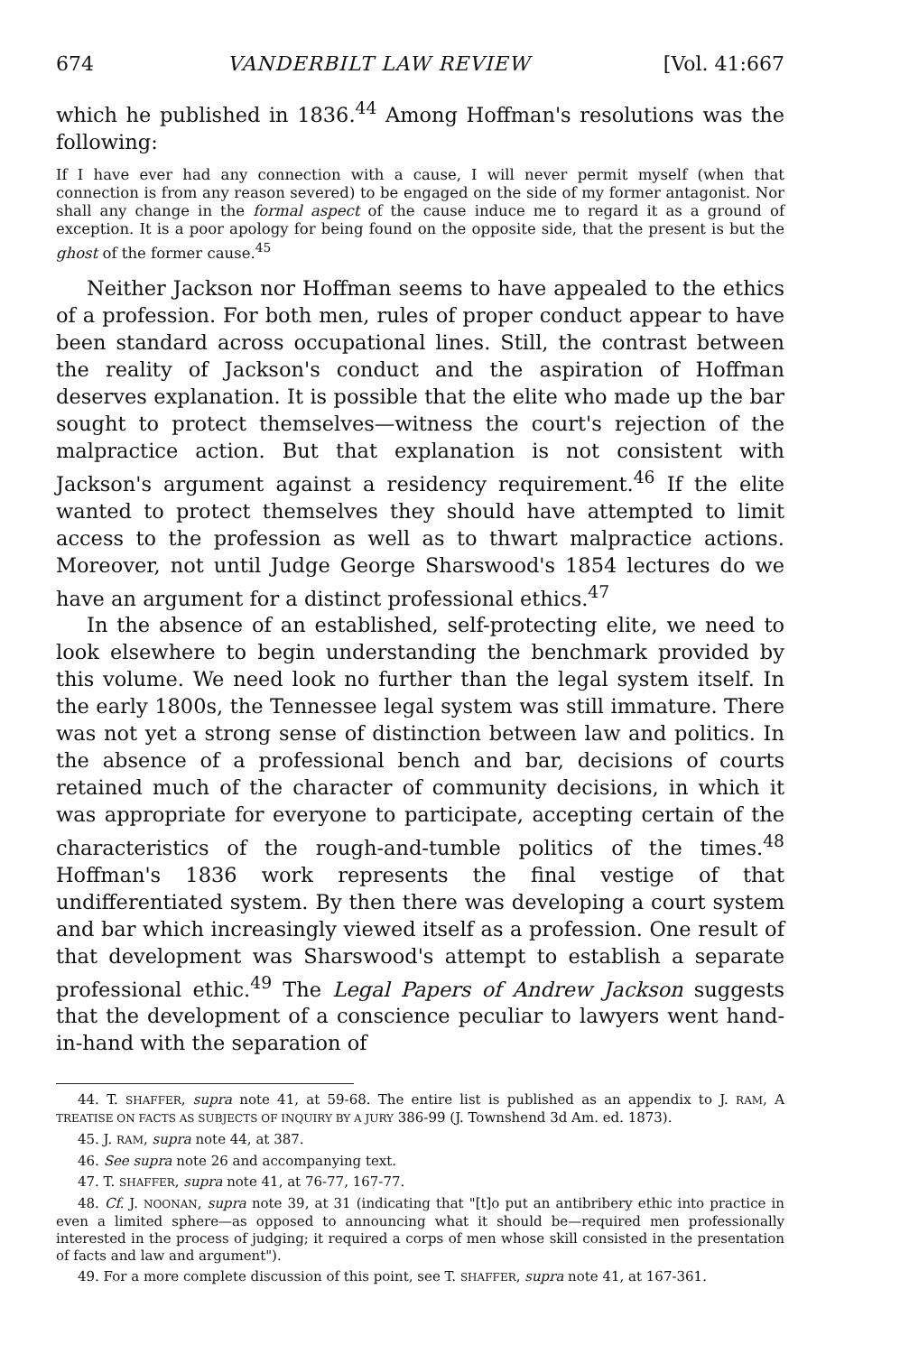674 VANDERBILT LAW REVIEW [Vol. 41:667
which he published in 1836.<sup>44</sup> Among Hoffman's resolutions was the following:
If I have ever had any connection with a cause, I will never permit myself (when that connection is from any reason severed) to be engaged on the side of my former antagonist. Nor shall any change in the formal aspect of the cause induce me to regard it as a ground of exception. It is a poor apology for being found on the opposite side, that the present is but the ghost of the former cause.<sup>45</sup>
Neither Jackson nor Hoffman seems to have appealed to the ethics of a profession. For both men, rules of proper conduct appear to have been standard across occupational lines. Still, the contrast between the reality of Jackson's conduct and the aspiration of Hoffman deserves explanation. It is possible that the elite who made up the bar sought to protect themselves—witness the court's rejection of the malpractice action. But that explanation is not consistent with Jackson's argument against a residency requirement.<sup>46</sup> If the elite wanted to protect themselves they should have attempted to limit access to the profession as well as to thwart malpractice actions. Moreover, not until Judge George Sharswood's 1854 lectures do we have an argument for a distinct professional ethics.<sup>47</sup>
In the absence of an established, self-protecting elite, we need to look elsewhere to begin understanding the benchmark provided by this volume. We need look no further than the legal system itself. In the early 1800s, the Tennessee legal system was still immature. There was not yet a strong sense of distinction between law and politics. In the absence of a professional bench and bar, decisions of courts retained much of the character of community decisions, in which it was appropriate for everyone to participate, accepting certain of the characteristics of the rough-and-tumble politics of the times.<sup>48</sup> Hoffman's 1836 work represents the final vestige of that undifferentiated system. By then there was developing a court system and bar which increasingly viewed itself as a profession. One result of that development was Sharswood's attempt to establish a separate professional ethic.<sup>49</sup> The Legal Papers of Andrew Jackson suggests that the development of a conscience peculiar to lawyers went hand-in-hand with the separation of
44. T. SHAFFER, supra note 41, at 59-68. The entire list is published as an appendix to J. RAM, A TREATISE ON FACTS AS SUBJECTS OF INQUIRY BY A JURY 386-99 (J. Townshend 3d Am. ed. 1873).
45. J. RAM, supra note 44, at 387.
46. See supra note 26 and accompanying text.
47. T. SHAFFER, supra note 41, at 76-77, 167-77.
48. Cf. J. NOONAN, supra note 39, at 31 (indicating that "[t]o put an antibribery ethic into practice in even a limited sphere—as opposed to announcing what it should be—required men professionally interested in the process of judging; it required a corps of men whose skill consisted in the presentation of facts and law and argument").
49. For a more complete discussion of this point, see T. SHAFFER, supra note 41, at 167-361.